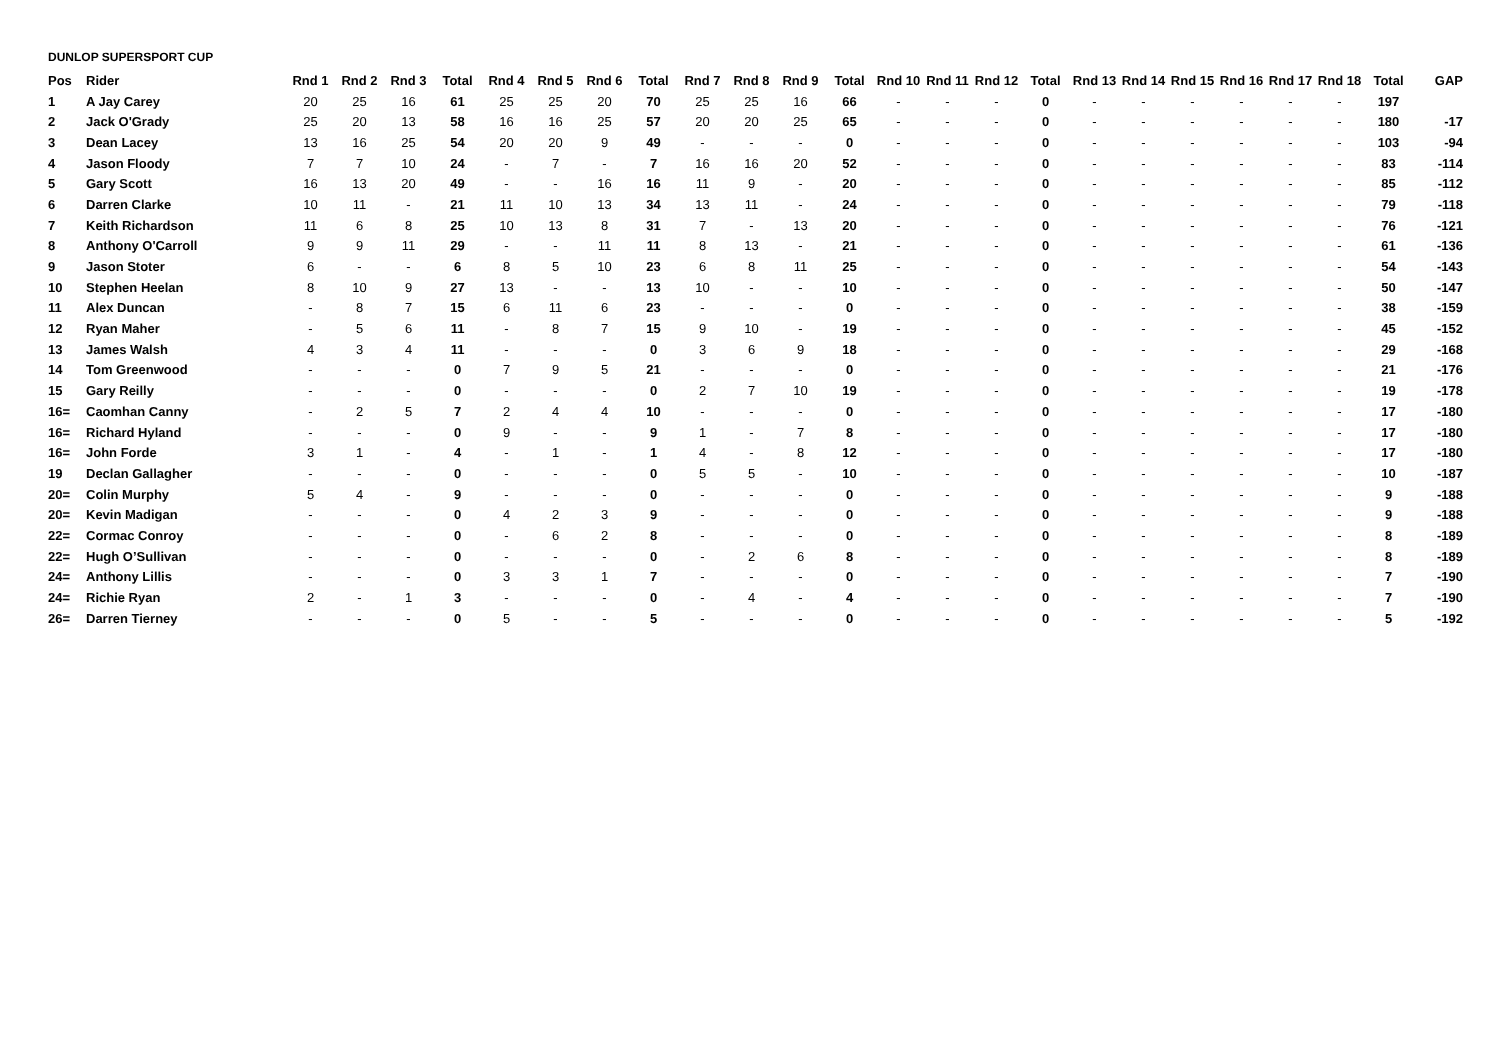DUNLOP SUPERSPORT CUP
| Pos | Rider | Rnd 1 | Rnd 2 | Rnd 3 | Total | Rnd 4 | Rnd 5 | Rnd 6 | Total | Rnd 7 | Rnd 8 | Rnd 9 | Total | Rnd 10 | Rnd 11 | Rnd 12 | Total | Rnd 13 | Rnd 14 | Rnd 15 | Rnd 16 | Rnd 17 | Rnd 18 | Total | GAP |
| --- | --- | --- | --- | --- | --- | --- | --- | --- | --- | --- | --- | --- | --- | --- | --- | --- | --- | --- | --- | --- | --- | --- | --- | --- | --- |
| 1 | A Jay Carey | 20 | 25 | 16 | 61 | 25 | 25 | 20 | 70 | 25 | 25 | 16 | 66 | - | - | - | 0 | - | - | - | - | - | - | 197 | |
| 2 | Jack O'Grady | 25 | 20 | 13 | 58 | 16 | 16 | 25 | 57 | 20 | 20 | 25 | 65 | - | - | - | 0 | - | - | - | - | - | - | 180 | -17 |
| 3 | Dean Lacey | 13 | 16 | 25 | 54 | 20 | 20 | 9 | 49 | - | - | - | 0 | - | - | - | 0 | - | - | - | - | - | - | 103 | -94 |
| 4 | Jason Floody | 7 | 7 | 10 | 24 | - | 7 | - | 7 | 16 | 16 | 20 | 52 | - | - | - | 0 | - | - | - | - | - | - | 83 | -114 |
| 5 | Gary Scott | 16 | 13 | 20 | 49 | - | - | 16 | 16 | 11 | 9 | - | 20 | - | - | - | 0 | - | - | - | - | - | - | 85 | -112 |
| 6 | Darren Clarke | 10 | 11 | - | 21 | 11 | 10 | 13 | 34 | 13 | 11 | - | 24 | - | - | - | 0 | - | - | - | - | - | - | 79 | -118 |
| 7 | Keith Richardson | 11 | 6 | 8 | 25 | 10 | 13 | 8 | 31 | 7 | - | 13 | 20 | - | - | - | 0 | - | - | - | - | - | - | 76 | -121 |
| 8 | Anthony O'Carroll | 9 | 9 | 11 | 29 | - | - | 11 | 11 | 8 | 13 | - | 21 | - | - | - | 0 | - | - | - | - | - | - | 61 | -136 |
| 9 | Jason Stoter | 6 | - | - | 6 | 8 | 5 | 10 | 23 | 6 | 8 | 11 | 25 | - | - | - | 0 | - | - | - | - | - | - | 54 | -143 |
| 10 | Stephen Heelan | 8 | 10 | 9 | 27 | 13 | - | - | 13 | 10 | - | - | 10 | - | - | - | 0 | - | - | - | - | - | - | 50 | -147 |
| 11 | Alex Duncan | - | 8 | 7 | 15 | 6 | 11 | 6 | 23 | - | - | - | 0 | - | - | - | 0 | - | - | - | - | - | - | 38 | -159 |
| 12 | Ryan Maher | - | 5 | 6 | 11 | - | 8 | 7 | 15 | 9 | 10 | - | 19 | - | - | - | 0 | - | - | - | - | - | - | 45 | -152 |
| 13 | James Walsh | 4 | 3 | 4 | 11 | - | - | - | 0 | 3 | 6 | 9 | 18 | - | - | - | 0 | - | - | - | - | - | - | 29 | -168 |
| 14 | Tom Greenwood | - | - | - | 0 | 7 | 9 | 5 | 21 | - | - | - | 0 | - | - | - | 0 | - | - | - | - | - | - | 21 | -176 |
| 15 | Gary Reilly | - | - | - | 0 | - | - | - | 0 | 2 | 7 | 10 | 19 | - | - | - | 0 | - | - | - | - | - | - | 19 | -178 |
| 16= | Caomhan Canny | - | 2 | 5 | 7 | 2 | 4 | 4 | 10 | - | - | - | 0 | - | - | - | 0 | - | - | - | - | - | - | 17 | -180 |
| 16= | Richard Hyland | - | - | - | 0 | 9 | - | - | 9 | 1 | - | 7 | 8 | - | - | - | 0 | - | - | - | - | - | - | 17 | -180 |
| 16= | John Forde | 3 | 1 | - | 4 | - | 1 | - | 1 | 4 | - | 8 | 12 | - | - | - | 0 | - | - | - | - | - | - | 17 | -180 |
| 19 | Declan Gallagher | - | - | - | 0 | - | - | - | 0 | 5 | 5 | - | 10 | - | - | - | 0 | - | - | - | - | - | - | 10 | -187 |
| 20= | Colin Murphy | 5 | 4 | - | 9 | - | - | - | 0 | - | - | - | 0 | - | - | - | 0 | - | - | - | - | - | - | 9 | -188 |
| 20= | Kevin Madigan | - | - | - | 0 | 4 | 2 | 3 | 9 | - | - | - | 0 | - | - | - | 0 | - | - | - | - | - | - | 9 | -188 |
| 22= | Cormac Conroy | - | - | - | 0 | - | 6 | 2 | 8 | - | - | - | 0 | - | - | - | 0 | - | - | - | - | - | - | 8 | -189 |
| 22= | Hugh O’Sullivan | - | - | - | 0 | - | - | - | 0 | - | 2 | 6 | 8 | - | - | - | 0 | - | - | - | - | - | - | 8 | -189 |
| 24= | Anthony Lillis | - | - | - | 0 | 3 | 3 | 1 | 7 | - | - | - | 0 | - | - | - | 0 | - | - | - | - | - | - | 7 | -190 |
| 24= | Richie Ryan | 2 | - | 1 | 3 | - | - | - | 0 | - | 4 | - | 4 | - | - | - | 0 | - | - | - | - | - | - | 7 | -190 |
| 26= | Darren Tierney | - | - | - | 0 | 5 | - | - | 5 | - | - | - | 0 | - | - | - | 0 | - | - | - | - | - | - | 5 | -192 |